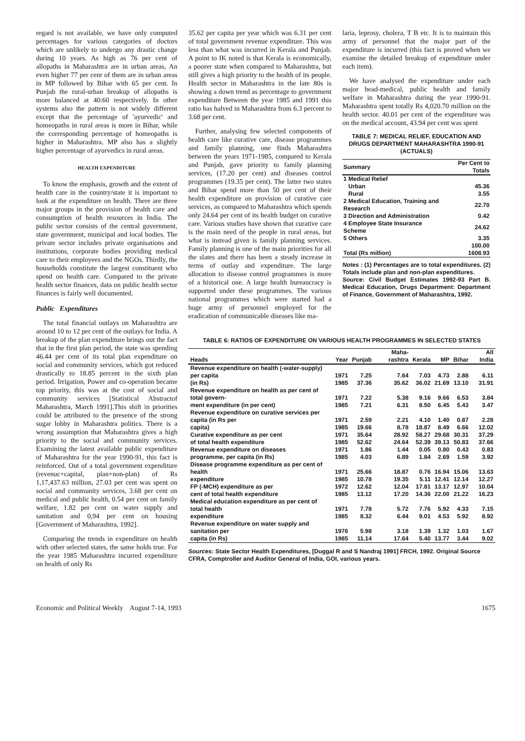regard is not available, we have only computed percentages for various categories of doctors which are unlikely to undergo any drastic change during 10 years. As high as 76 per cent of allopaths in Maharashtra are in urban areas, An even higher 77 per cenr of them are in urban areas in MP followed by Bihar with 65 per cent. In Punjab the rural-urban breakup of allopaths is more balanced at 40:60 respectively. In other systems also the pattern is not widely different except that the percentage of 'ayurvedic' and homeopaths in rural areas is more in Bihar, while the corresponding percentage of homeopaths is higher in Maharashtra. MP also has a slightly higher percentage of ayurvedics in rural areas.
HEALTH EXPENDITURE
To know the emphasis, growth and the extent of health care in the country/state it is important to look at the expenditure on health. There are three major groups in the provision of health care and consumption of health resources in India. The public sector consists of the central government, state government, municipal and local bodies. The private sector includes private organisations and institutions, corporate bodies providing medical care to their employees and the NGOs. Thirdly, the households constitute the largest constituent who spend on health care. Compared to the private health sector finances, data on public health sector finances is fairly well documented.
Public Expenditures
The total financial outlays on Maharashtra are around 10 to 12 per cent of the outlays for India. A breakup of the plan expenditure brings out the fact that in the first plan period, the state was spending 46.44 per cent of its total plan expenditure on social and community services, which got reduced drastically to 18.85 percent in the sixth plan period. Irrigation, Power and co-operation became top priority, this was at the cost of social and community services [Statistical Abstractof Maharashtra, March 1991].This shift in priorities could be attributed to the presence of the strong sugar lobby in Maharashtra politics. There is a wrong assumption that Maharashtra gives a high priority to the social and community services. Examining the latest available public expenditure of Maharashtra for the year 1990-91, this fact is reinforced. Out of a total government expenditure (revenuc+capital, plan+non-plan) of Rs 1,17,437.63 million, 27.03 per cent was spent on social and community services, 3.68 per cent on medical and public health, 0.54 per cent on family welfare, 1.82 per cent on water supply and sanitation and 0,94 per cent on housing [Government of Maharashtra, 1992].
Comparing the trends in expenditure on health with other selected states, the same holds true. For the year 1985 Maharashtra incurred expenditure on health of only Rs
35.62 per capita per year which was 6.31 per cent of total government revenue expenditure. This was less than what was incurred in Kerala and Punjab. A point to IK noted is that Kerala is economically, a poorer state when compared to Maharashtra, but still gives a high priority to the health of its people. Health sector in Maharashtra in the late 80s is showing a down trend as percentage to government expenditure Between the year 1985 and 1991 this ratio has halved in Maharashtra from 6.3 percent to 3.68 per cent.
Further, analysing few selected components of health care like curative care, disease programmes and family planning, one finds Maharashtra between the years 1971-1985, compared to Kerala and Punjab, gave priority to family planning services, (17.20 per cent) and diseases control programmes (19.35 per cent). The latter two states and Bihar spend more than 50 per cent of their health expenditure on provision of curative care services, as compared to Maharashtra which spends only 24.64 per cent of its health budget on curative care. Various studies have shown that curative care is the main need of the people in rural areas, but what is instead given is family planning services. Family planning is one of the main priorities for all the slates and there has been a steady increase in terms of outlay and expenditure. The large allocation to disease control programmes is more of a historical one. A large health bureaucracy is supported under these programmes. The various national programmes which were started had a huge army of personnel employed for the eradication of communicable diseases like ma-
laria, leprosy, cholera, T B etc. It is to maintain this army of personnel that the major part of the expenditure is incurred (this fact is proved when we examine the detailed breakup of expenditure under each item).
We have analysed the expenditure under each major head-medical, public health and family welfare in Maharashtra during the year 1990-91. Maharashtra spent totally Rs 4,020.70 million on the health sector. 40.01 per cent of the expenditure was on the medical account, 43.94 per cent was spent
TABLE 7: MEDICAL RELIEF, EDUCATION AND DRUGS DEPARTMENT MAHARASHTRA 1990-91 (ACTUALS)
| Summary | Per Cent to Totals |
| --- | --- |
| 1 Medical Relief | |
| Urban | 45.36 |
| Rural | 3.55 |
| 2 Medical Education, Training and Research | 22.70 |
| 3 Direction and Administration | 0.42 |
| 4 Employee State Insurance Scheme | 24.62 |
| 5 Others | 3.35 |
| | 100.00 |
| Total (Rs million) | 1608.93 |
Notes : (1) Percentages are to total expenditures. (2) Totals include plan and non-plan expenditures.
Source: Civil Budget Estimates 1992-93 Part B. Medical Education, Drugs Department: Department of Finance, Government of Maharashtra, 1992.
TABLE 6: RATIOS OF EXPENDITURE ON VARIOUS HEALTH PROGRAMMES IN SELECTED STATES
| Heads | Year | Punjab | Maha-rashtra | Kerala | MP | Bihar | All India |
| --- | --- | --- | --- | --- | --- | --- | --- |
| Revenue expenditure on health (-water-supply) per capita | 1971 | 7.25 | 7.64 | 7.03 | 4.73 | 2.88 | 6.11 |
| (in Rs) | 1985 | 37.36 | 35.62 | 36.02 | 21.69 | 13.10 | 31.91 |
| Revenue expenditure on health as per cent of total govern- | 1971 | 7.22 | 5.38 | 9.16 | 9.66 | 6.53 | 3.84 |
| ment expenditure (in per cent) | 1985 | 7.21 | 6.31 | 8.50 | 6.45 | 5.43 | 3.47 |
| Revenue expenditure on curative services per capita (in Rs per | 1971 | 2.59 | 2.21 | 4.10 | 1.40 | 0.87 | 2.28 |
| capita) | 1985 | 19.66 | 8.78 | 18.87 | 8.49 | 6.66 | 12.02 |
| Curative expenditure as per cent | 1971 | 35.64 | 28.92 | 58.27 | 29.68 | 30.31 | 37.29 |
| of total health expenditure | 1985 | 52.62 | 24.64 | 52.39 | 39.13 | 50.83 | 37.66 |
| Revenue expenditure on diseases | 1971 | 1.86 | 1.44 | 0.05 | 0.80 | 0.43 | 0.83 |
| programme, per capita (in Rs) | 1985 | 4.03 | 6.89 | 1.84 | 2.69 | 1.59 | 3.92 |
| Disease programme expenditure as per cent of health | 1971 | 25.66 | 18.87 | 0.76 | 16.94 | 15.06 | 13.63 |
| expenditure | 1985 | 10.78 | 19.35 | 5.11 | 12.41 | 12.14 | 12.27 |
| FP (-MCH) expenditure as per | 1972 | 12.62 | 12.04 | 17.81 | 13.17 | 12.97 | 10.04 |
| cent of total health expenditure | 1985 | 13.12 | 17.20 | 14.36 | 22.00 | 21.22 | 16.23 |
| Medical education expenditure as per cent of total health | 1971 | 7.78 | 5.72 | 7.76 | 5.92 | 4.33 | 7.15 |
| expenditure | 1985 | 8.32 | 6.44 | 9.01 | 4.53 | 5.92 | 8.92 |
| Revenue expenditure on water supply and sanitation per | 1976 | 5.98 | 3.18 | 1.39 | 1.32 | 1.03 | 1.67 |
| capita (in Rs) | 1985 | 11.14 | 17.64 | 5.40 | 13.77 | 3.44 | 9.02 |
Sources: State Sector Health Expenditures, [Duggal R and S Nandraj 1991] FRCH, 1992. Original Source CFRA, Comptroller and Auditor General of India, GOI, various years.
Economic and Political Weekly August 7-14, 1993 1675